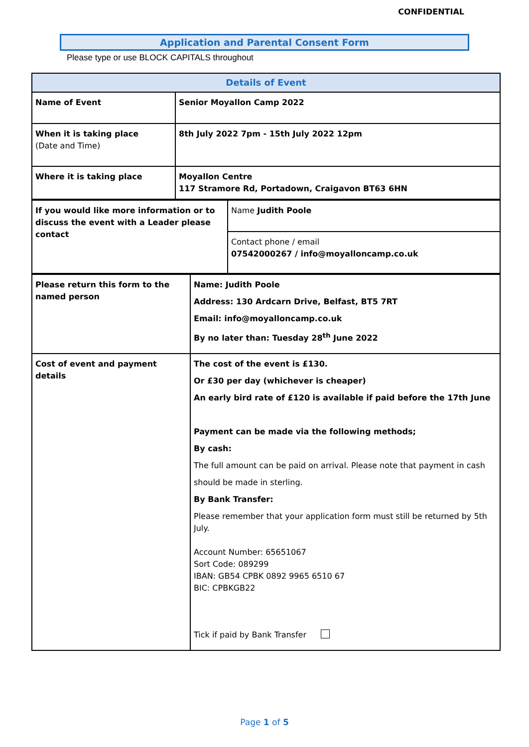CONFIDENTIAL
Application and Parental Consent Form
Please type or use BLOCK CAPITALS throughout
| Details of Event | |
| --- | --- |
| Name of Event | Senior Moyallon Camp 2022 |
| When it is taking place (Date and Time) | 8th July 2022 7pm - 15th July 2022 12pm |
| Where it is taking place | Moyallon Centre 117 Stramore Rd, Portadown, Craigavon BT63 6HN |
| If you would like more information or to discuss the event with a Leader please contact | Name Judith Poole |
| | Contact phone / email 07542000267 / info@moyalloncamp.co.uk |
| Please return this form to the named person | Name: Judith Poole Address: 130 Ardcarn Drive, Belfast, BT5 7RT Email: info@moyalloncamp.co.uk By no later than: Tuesday 28<sup>th</sup> June 2022 |
| Cost of event and payment details | The cost of the event is £130. Or £30 per day (whichever is cheaper) An early bird rate of £120 is available if paid before the 17th June Payment can be made via the following methods; By cash: The full amount can be paid on arrival. Please note that payment in cash should be made in sterling. By Bank Transfer: Please remember that your application form must still be returned by 5th July. Account Number: 65651067 Sort Code: 089299 IBAN: GB54 CPBK 0892 9965 6510 67 BIC: CPBKGB22 Tick if paid by Bank Transfer |
Page 1 of 5